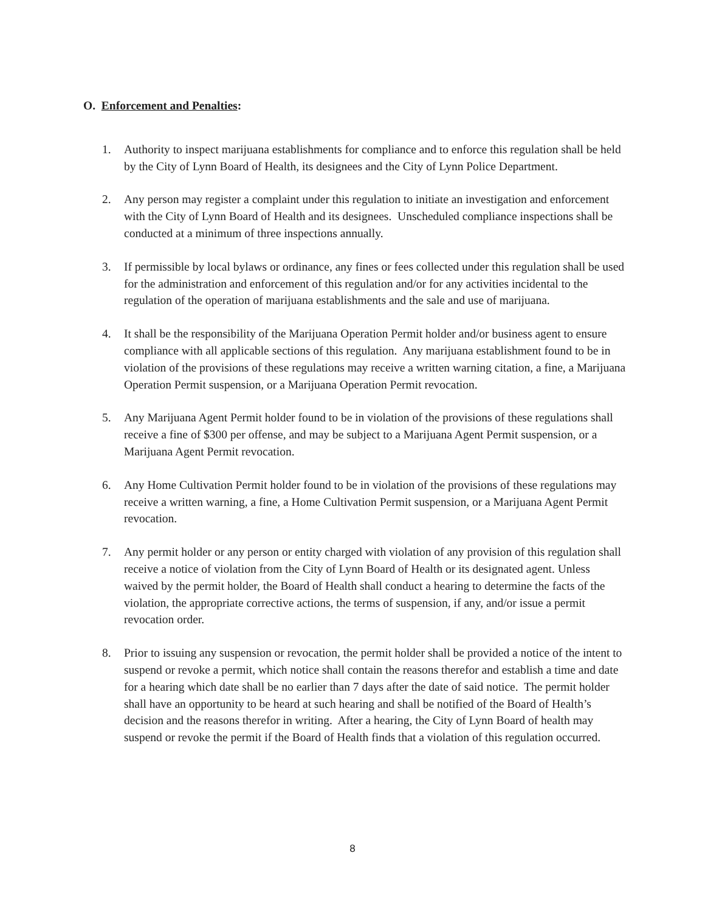O. Enforcement and Penalties:
1. Authority to inspect marijuana establishments for compliance and to enforce this regulation shall be held by the City of Lynn Board of Health, its designees and the City of Lynn Police Department.
2. Any person may register a complaint under this regulation to initiate an investigation and enforcement with the City of Lynn Board of Health and its designees. Unscheduled compliance inspections shall be conducted at a minimum of three inspections annually.
3. If permissible by local bylaws or ordinance, any fines or fees collected under this regulation shall be used for the administration and enforcement of this regulation and/or for any activities incidental to the regulation of the operation of marijuana establishments and the sale and use of marijuana.
4. It shall be the responsibility of the Marijuana Operation Permit holder and/or business agent to ensure compliance with all applicable sections of this regulation. Any marijuana establishment found to be in violation of the provisions of these regulations may receive a written warning citation, a fine, a Marijuana Operation Permit suspension, or a Marijuana Operation Permit revocation.
5. Any Marijuana Agent Permit holder found to be in violation of the provisions of these regulations shall receive a fine of $300 per offense, and may be subject to a Marijuana Agent Permit suspension, or a Marijuana Agent Permit revocation.
6. Any Home Cultivation Permit holder found to be in violation of the provisions of these regulations may receive a written warning, a fine, a Home Cultivation Permit suspension, or a Marijuana Agent Permit revocation.
7. Any permit holder or any person or entity charged with violation of any provision of this regulation shall receive a notice of violation from the City of Lynn Board of Health or its designated agent. Unless waived by the permit holder, the Board of Health shall conduct a hearing to determine the facts of the violation, the appropriate corrective actions, the terms of suspension, if any, and/or issue a permit revocation order.
8. Prior to issuing any suspension or revocation, the permit holder shall be provided a notice of the intent to suspend or revoke a permit, which notice shall contain the reasons therefor and establish a time and date for a hearing which date shall be no earlier than 7 days after the date of said notice. The permit holder shall have an opportunity to be heard at such hearing and shall be notified of the Board of Health’s decision and the reasons therefor in writing. After a hearing, the City of Lynn Board of health may suspend or revoke the permit if the Board of Health finds that a violation of this regulation occurred.
8